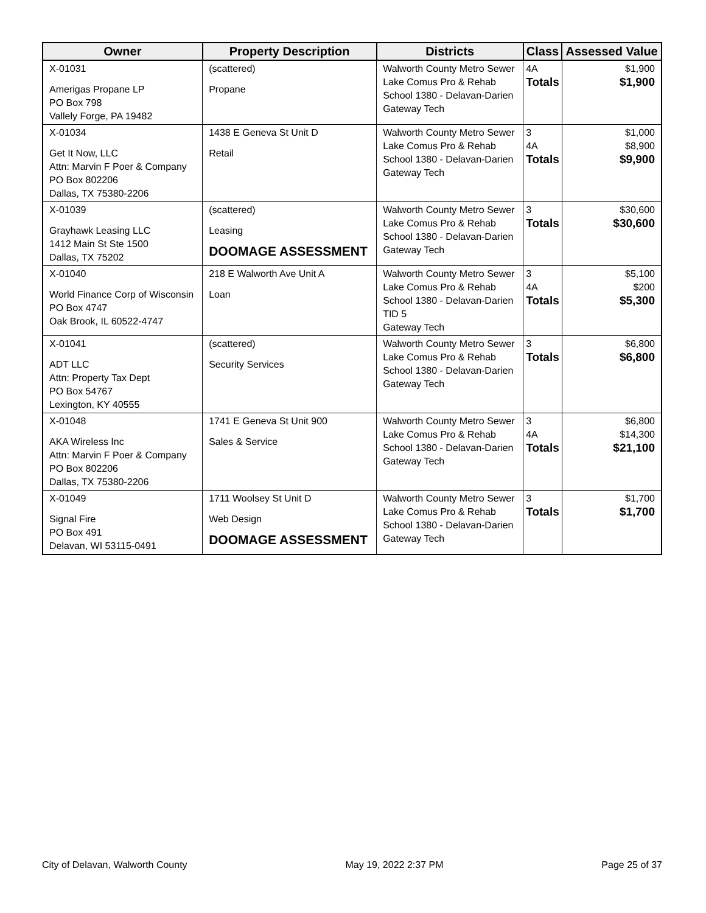| Owner | Property Description | Districts | Class | Assessed Value |
| --- | --- | --- | --- | --- |
| X-01031 Amerigas Propane LP PO Box 798 Vallely Forge, PA 19482 | (scattered) Propane | Walworth County Metro Sewer Lake Comus Pro & Rehab School 1380 - Delavan-Darien Gateway Tech | 4A Totals | $1,900 $1,900 |
| X-01034 Get It Now, LLC Attn: Marvin F Poer & Company PO Box 802206 Dallas, TX 75380-2206 | 1438 E Geneva St Unit D Retail | Walworth County Metro Sewer Lake Comus Pro & Rehab School 1380 - Delavan-Darien Gateway Tech | 3 4A Totals | $1,000 $8,900 $9,900 |
| X-01039 Grayhawk Leasing LLC 1412 Main St Ste 1500 Dallas, TX 75202 | (scattered) Leasing DOOMAGE ASSESSMENT | Walworth County Metro Sewer Lake Comus Pro & Rehab School 1380 - Delavan-Darien Gateway Tech | 3 Totals | $30,600 $30,600 |
| X-01040 World Finance Corp of Wisconsin PO Box 4747 Oak Brook, IL 60522-4747 | 218 E Walworth Ave Unit A Loan | Walworth County Metro Sewer Lake Comus Pro & Rehab School 1380 - Delavan-Darien TID 5 Gateway Tech | 3 4A Totals | $5,100 $200 $5,300 |
| X-01041 ADT LLC Attn: Property Tax Dept PO Box 54767 Lexington, KY 40555 | (scattered) Security Services | Walworth County Metro Sewer Lake Comus Pro & Rehab School 1380 - Delavan-Darien Gateway Tech | 3 Totals | $6,800 $6,800 |
| X-01048 AKA Wireless Inc Attn: Marvin F Poer & Company PO Box 802206 Dallas, TX 75380-2206 | 1741 E Geneva St Unit 900 Sales & Service | Walworth County Metro Sewer Lake Comus Pro & Rehab School 1380 - Delavan-Darien Gateway Tech | 3 4A Totals | $6,800 $14,300 $21,100 |
| X-01049 Signal Fire PO Box 491 Delavan, WI 53115-0491 | 1711 Woolsey St Unit D Web Design DOOMAGE ASSESSMENT | Walworth County Metro Sewer Lake Comus Pro & Rehab School 1380 - Delavan-Darien Gateway Tech | 3 Totals | $1,700 $1,700 |
City of Delavan, Walworth County May 19, 2022 2:37 PM Page 25 of 37